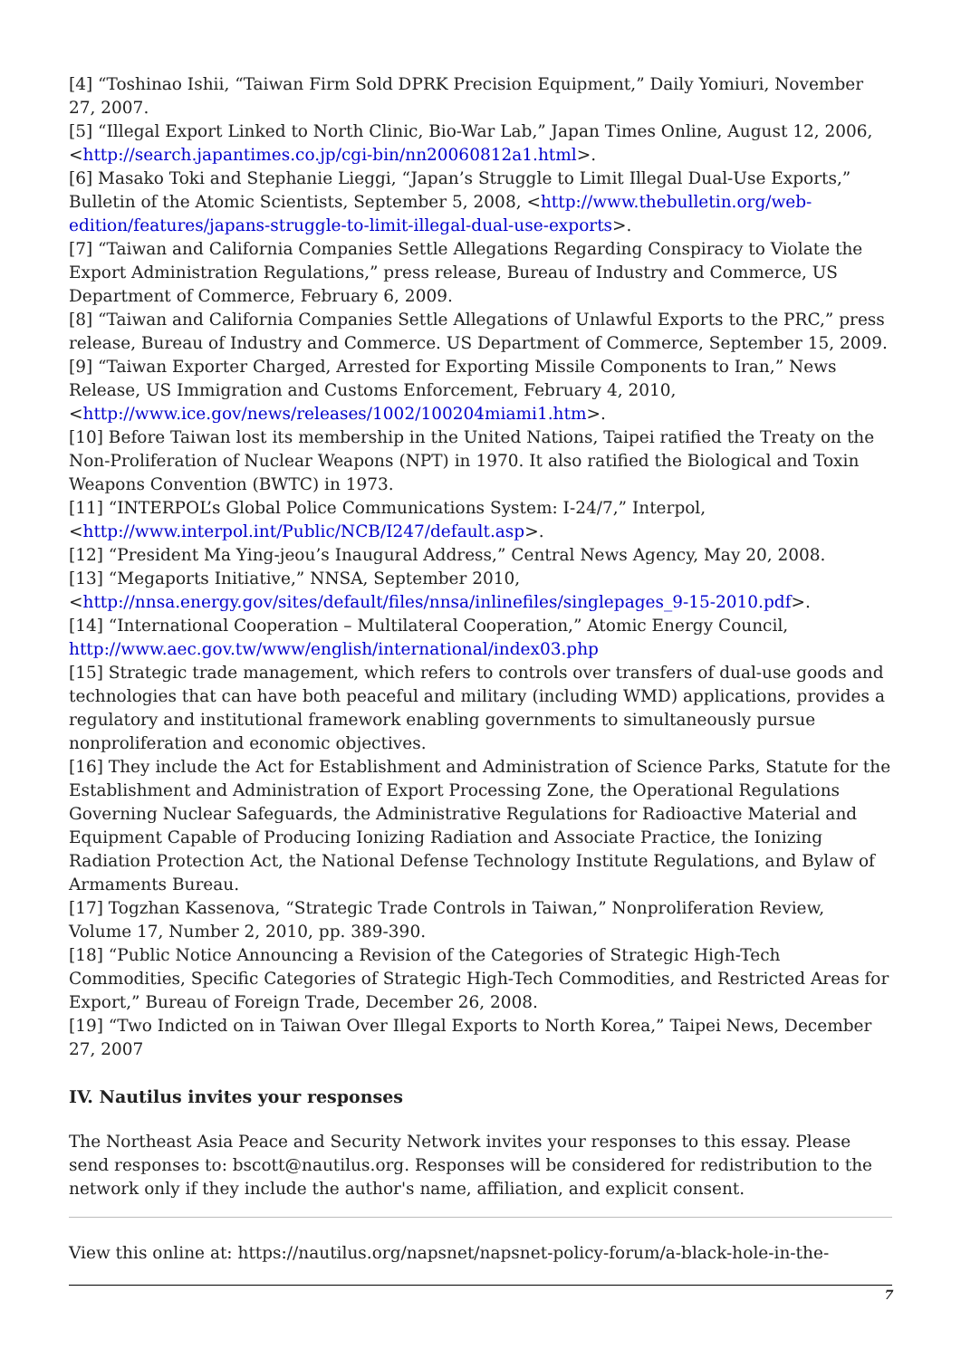[4] “Toshinao Ishii, “Taiwan Firm Sold DPRK Precision Equipment,” Daily Yomiuri, November 27, 2007.
[5] “Illegal Export Linked to North Clinic, Bio-War Lab,” Japan Times Online, August 12, 2006, <http://search.japantimes.co.jp/cgi-bin/nn20060812a1.html>.
[6] Masako Toki and Stephanie Lieggi, “Japan’s Struggle to Limit Illegal Dual-Use Exports,” Bulletin of the Atomic Scientists, September 5, 2008, <http://www.thebulletin.org/web-edition/features/japans-struggle-to-limit-illegal-dual-use-exports>.
[7] “Taiwan and California Companies Settle Allegations Regarding Conspiracy to Violate the Export Administration Regulations,” press release, Bureau of Industry and Commerce, US Department of Commerce, February 6, 2009.
[8] “Taiwan and California Companies Settle Allegations of Unlawful Exports to the PRC,” press release, Bureau of Industry and Commerce. US Department of Commerce, September 15, 2009.
[9] “Taiwan Exporter Charged, Arrested for Exporting Missile Components to Iran,” News Release, US Immigration and Customs Enforcement, February 4, 2010, <http://www.ice.gov/news/releases/1002/100204miami1.htm>.
[10] Before Taiwan lost its membership in the United Nations, Taipei ratified the Treaty on the Non-Proliferation of Nuclear Weapons (NPT) in 1970. It also ratified the Biological and Toxin Weapons Convention (BWTC) in 1973.
[11] “INTERPOL’s Global Police Communications System: I-24/7,” Interpol, <http://www.interpol.int/Public/NCB/I247/default.asp>.
[12] “President Ma Ying-jeou’s Inaugural Address,” Central News Agency, May 20, 2008.
[13] “Megaports Initiative,” NNSA, September 2010, <http://nnsa.energy.gov/sites/default/files/nnsa/inlinefiles/singlepages_9-15-2010.pdf>.
[14] “International Cooperation – Multilateral Cooperation,” Atomic Energy Council, http://www.aec.gov.tw/www/english/international/index03.php
[15] Strategic trade management, which refers to controls over transfers of dual-use goods and technologies that can have both peaceful and military (including WMD) applications, provides a regulatory and institutional framework enabling governments to simultaneously pursue nonproliferation and economic objectives.
[16] They include the Act for Establishment and Administration of Science Parks, Statute for the Establishment and Administration of Export Processing Zone, the Operational Regulations Governing Nuclear Safeguards, the Administrative Regulations for Radioactive Material and Equipment Capable of Producing Ionizing Radiation and Associate Practice, the Ionizing Radiation Protection Act, the National Defense Technology Institute Regulations, and Bylaw of Armaments Bureau.
[17] Togzhan Kassenova, “Strategic Trade Controls in Taiwan,” Nonproliferation Review, Volume 17, Number 2, 2010, pp. 389-390.
[18] “Public Notice Announcing a Revision of the Categories of Strategic High-Tech Commodities, Specific Categories of Strategic High-Tech Commodities, and Restricted Areas for Export,” Bureau of Foreign Trade, December 26, 2008.
[19] “Two Indicted on in Taiwan Over Illegal Exports to North Korea,” Taipei News, December 27, 2007
IV. Nautilus invites your responses
The Northeast Asia Peace and Security Network invites your responses to this essay. Please send responses to: bscott@nautilus.org. Responses will be considered for redistribution to the network only if they include the author's name, affiliation, and explicit consent.
View this online at: https://nautilus.org/napsnet/napsnet-policy-forum/a-black-hole-in-the-
7